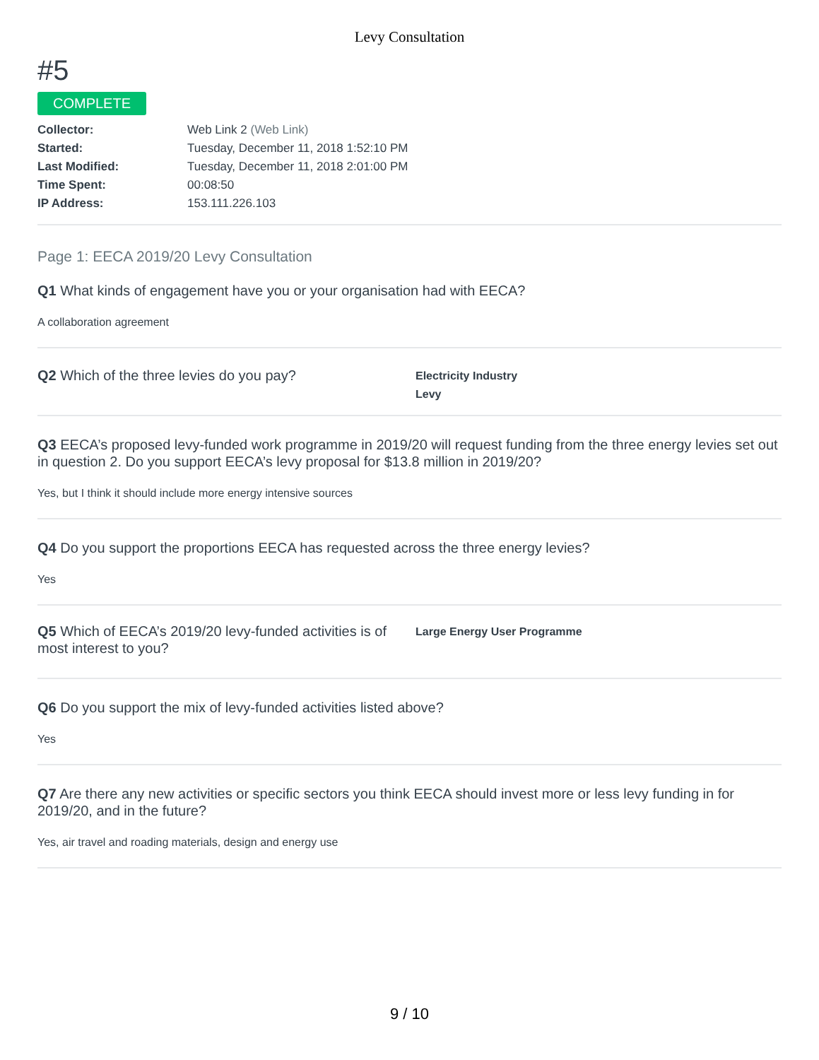Levy Consultation
#5
COMPLETE
| Collector: | Web Link 2 (Web Link) |
| Started: | Tuesday, December 11, 2018 1:52:10 PM |
| Last Modified: | Tuesday, December 11, 2018 2:01:00 PM |
| Time Spent: | 00:08:50 |
| IP Address: | 153.111.226.103 |
Page 1: EECA 2019/20 Levy Consultation
Q1 What kinds of engagement have you or your organisation had with EECA?
A collaboration agreement
Q2 Which of the three levies do you pay?
Electricity Industry Levy
Q3 EECA’s proposed levy-funded work programme in 2019/20 will request funding from the three energy levies set out in question 2. Do you support EECA’s levy proposal for $13.8 million in 2019/20?
Yes, but I think it should include more energy intensive sources
Q4 Do you support the proportions EECA has requested across the three energy levies?
Yes
Q5 Which of EECA’s 2019/20 levy-funded activities is of most interest to you?
Large Energy User Programme
Q6 Do you support the mix of levy-funded activities listed above?
Yes
Q7 Are there any new activities or specific sectors you think EECA should invest more or less levy funding in for 2019/20, and in the future?
Yes, air travel and roading materials, design and energy use
9 / 10